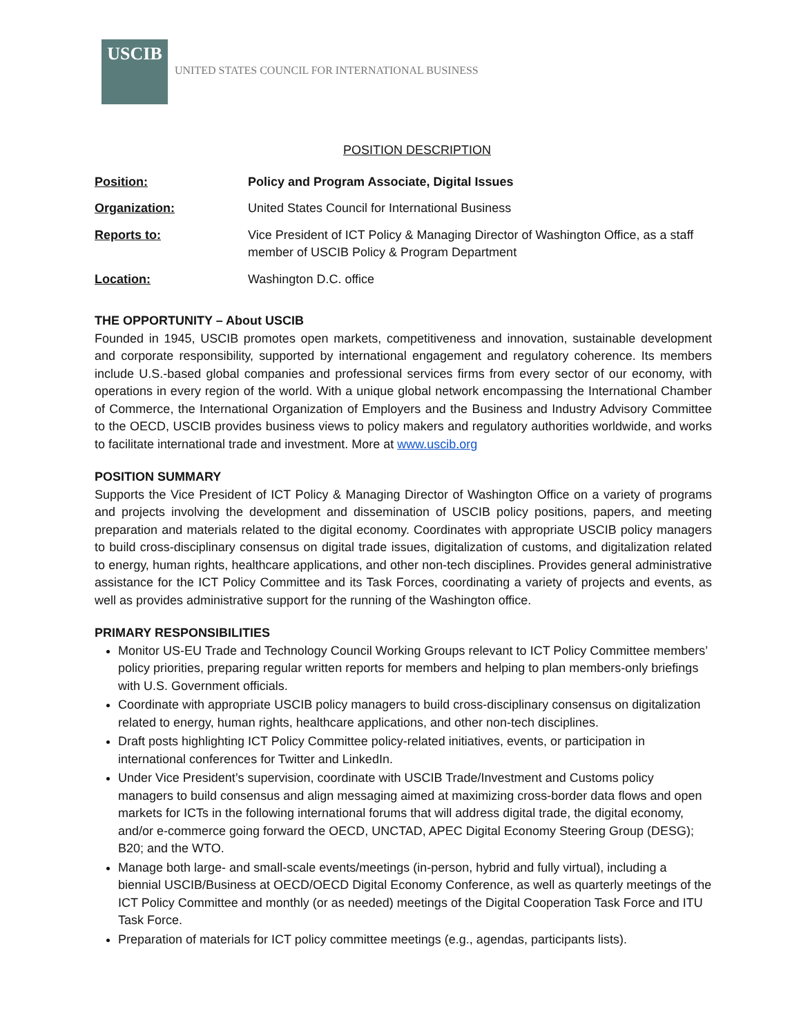USCIB
UNITED STATES COUNCIL FOR INTERNATIONAL BUSINESS
POSITION DESCRIPTION
| Position: | Policy and Program Associate, Digital Issues |
| Organization: | United States Council for International Business |
| Reports to: | Vice President of ICT Policy & Managing Director of Washington Office, as a staff member of USCIB Policy & Program Department |
| Location: | Washington D.C. office |
THE OPPORTUNITY – About USCIB
Founded in 1945, USCIB promotes open markets, competitiveness and innovation, sustainable development and corporate responsibility, supported by international engagement and regulatory coherence. Its members include U.S.-based global companies and professional services firms from every sector of our economy, with operations in every region of the world. With a unique global network encompassing the International Chamber of Commerce, the International Organization of Employers and the Business and Industry Advisory Committee to the OECD, USCIB provides business views to policy makers and regulatory authorities worldwide, and works to facilitate international trade and investment. More at www.uscib.org
POSITION SUMMARY
Supports the Vice President of ICT Policy & Managing Director of Washington Office on a variety of programs and projects involving the development and dissemination of USCIB policy positions, papers, and meeting preparation and materials related to the digital economy. Coordinates with appropriate USCIB policy managers to build cross-disciplinary consensus on digital trade issues, digitalization of customs, and digitalization related to energy, human rights, healthcare applications, and other non-tech disciplines. Provides general administrative assistance for the ICT Policy Committee and its Task Forces, coordinating a variety of projects and events, as well as provides administrative support for the running of the Washington office.
PRIMARY RESPONSIBILITIES
Monitor US-EU Trade and Technology Council Working Groups relevant to ICT Policy Committee members’ policy priorities, preparing regular written reports for members and helping to plan members-only briefings with U.S. Government officials.
Coordinate with appropriate USCIB policy managers to build cross-disciplinary consensus on digitalization related to energy, human rights, healthcare applications, and other non-tech disciplines.
Draft posts highlighting ICT Policy Committee policy-related initiatives, events, or participation in international conferences for Twitter and LinkedIn.
Under Vice President’s supervision, coordinate with USCIB Trade/Investment and Customs policy managers to build consensus and align messaging aimed at maximizing cross-border data flows and open markets for ICTs in the following international forums that will address digital trade, the digital economy, and/or e-commerce going forward the OECD, UNCTAD, APEC Digital Economy Steering Group (DESG); B20; and the WTO.
Manage both large- and small-scale events/meetings (in-person, hybrid and fully virtual), including a biennial USCIB/Business at OECD/OECD Digital Economy Conference, as well as quarterly meetings of the ICT Policy Committee and monthly (or as needed) meetings of the Digital Cooperation Task Force and ITU Task Force.
Preparation of materials for ICT policy committee meetings (e.g., agendas, participants lists).